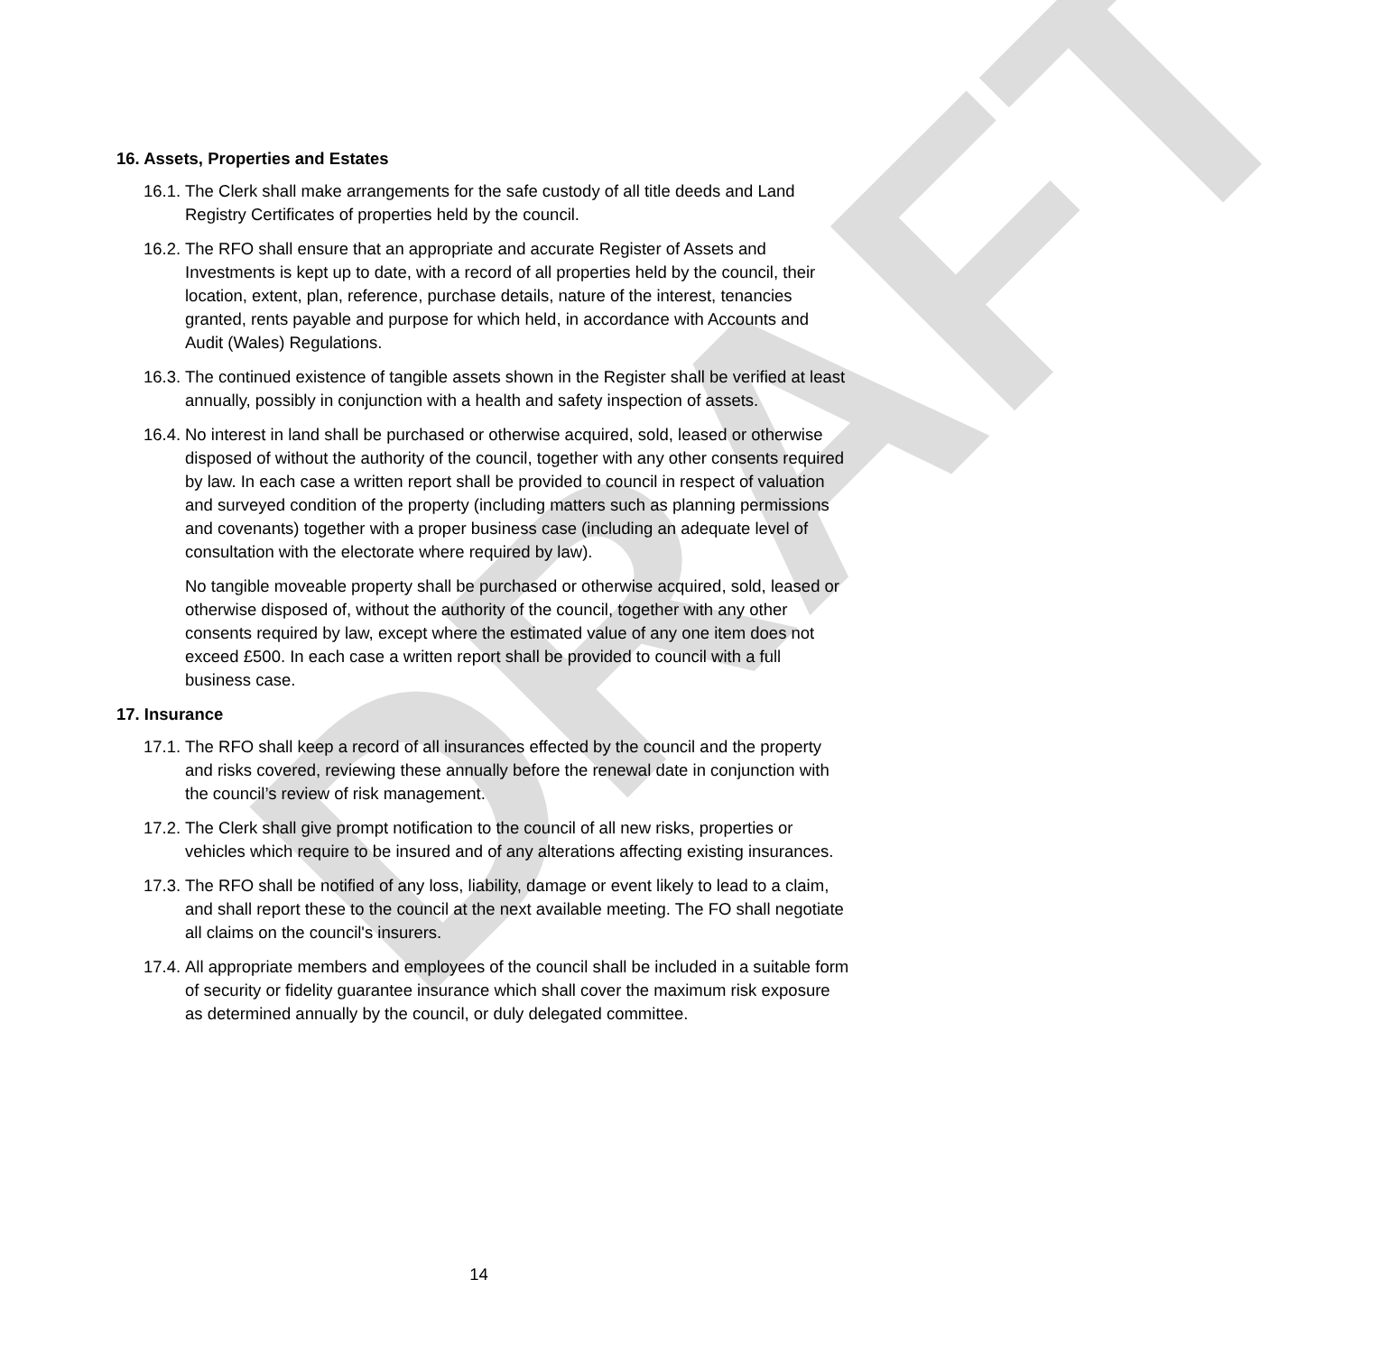DRAFT
16. Assets, Properties and Estates
16.1.
The Clerk shall make arrangements for the safe custody of all title deeds and Land Registry Certificates of properties held by the council.
16.2.
The RFO shall ensure that an appropriate and accurate Register of Assets and Investments is kept up to date, with a record of all properties held by the council, their location, extent, plan, reference, purchase details, nature of the interest, tenancies granted, rents payable and purpose for which held, in accordance with Accounts and Audit (Wales) Regulations.
16.3.
The continued existence of tangible assets shown in the Register shall be verified at least annually, possibly in conjunction with a health and safety inspection of assets.
16.4.
No interest in land shall be purchased or otherwise acquired, sold, leased or otherwise disposed of without the authority of the council, together with any other consents required by law. In each case a written report shall be provided to council in respect of valuation and surveyed condition of the property (including matters such as planning permissions and covenants) together with a proper business case (including an adequate level of consultation with the electorate where required by law).
No tangible moveable property shall be purchased or otherwise acquired, sold, leased or otherwise disposed of, without the authority of the council, together with any other consents required by law, except where the estimated value of any one item does not exceed £500. In each case a written report shall be provided to council with a full business case.
17. Insurance
17.1.
The RFO shall keep a record of all insurances effected by the council and the property and risks covered, reviewing these annually before the renewal date in conjunction with the council’s review of risk management.
17.2.
The Clerk shall give prompt notification to the council of all new risks, properties or vehicles which require to be insured and of any alterations affecting existing insurances.
17.3.
The RFO shall be notified of any loss, liability, damage or event likely to lead to a claim, and shall report these to the council at the next available meeting. The FO shall negotiate all claims on the council's insurers.
17.4.
All appropriate members and employees of the council shall be included in a suitable form of security or fidelity guarantee insurance which shall cover the maximum risk exposure as determined annually by the council, or duly delegated committee.
14